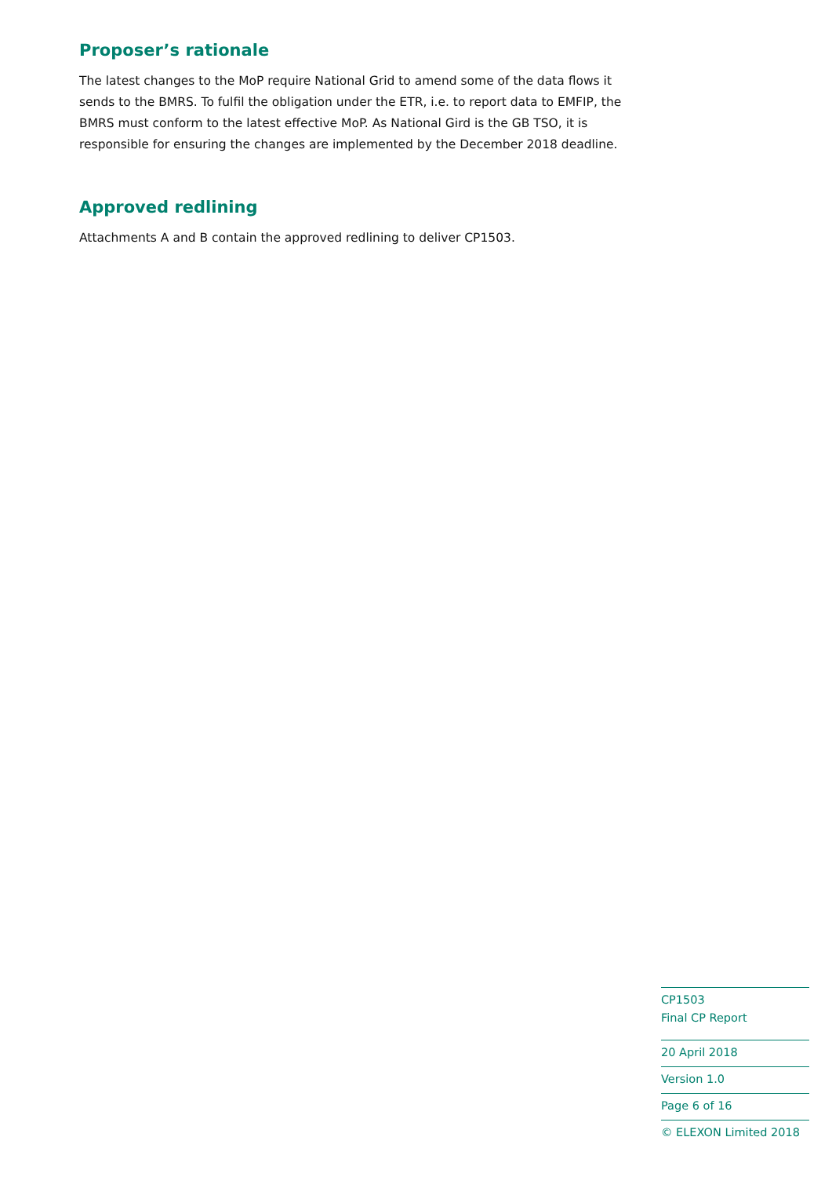Proposer’s rationale
The latest changes to the MoP require National Grid to amend some of the data flows it sends to the BMRS. To fulfil the obligation under the ETR, i.e. to report data to EMFIP, the BMRS must conform to the latest effective MoP. As National Gird is the GB TSO, it is responsible for ensuring the changes are implemented by the December 2018 deadline.
Approved redlining
Attachments A and B contain the approved redlining to deliver CP1503.
CP1503
Final CP Report
20 April 2018
Version 1.0
Page 6 of 16
© ELEXON Limited 2018